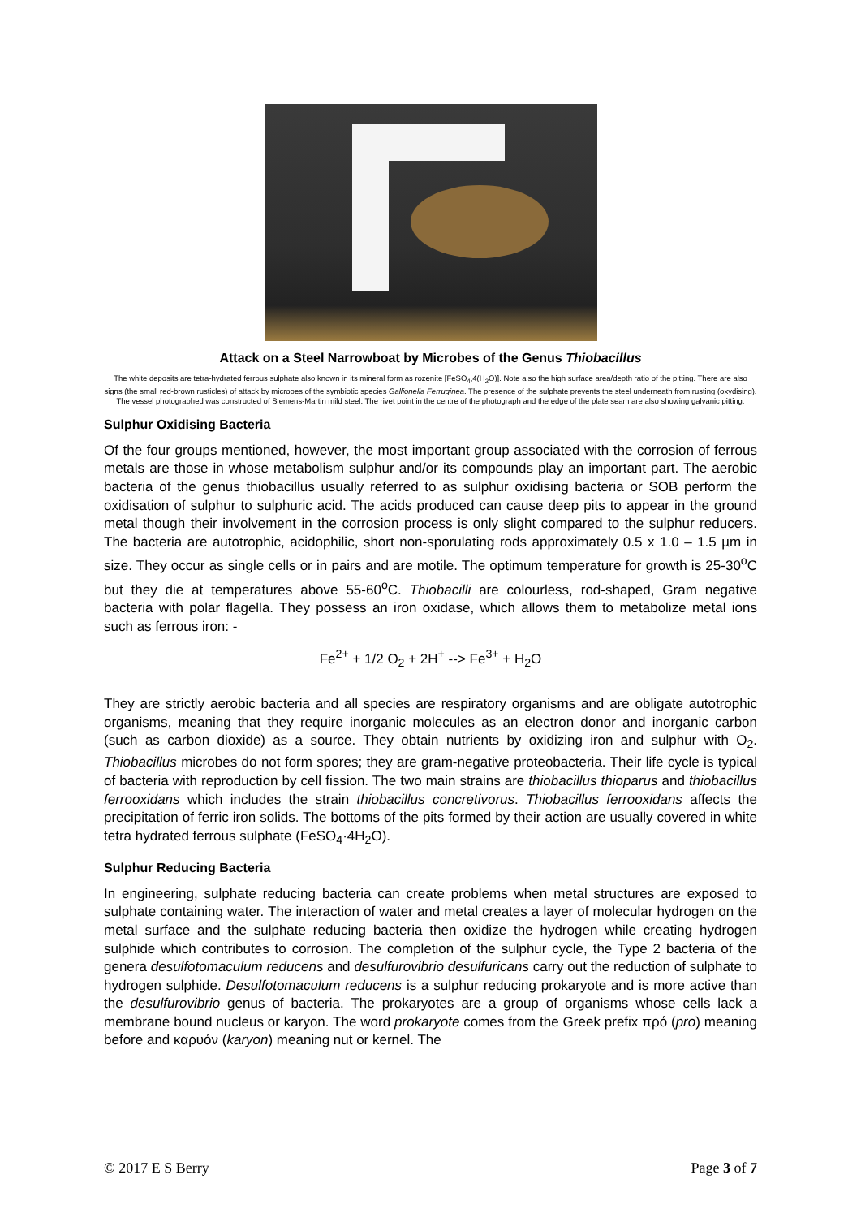Attack on a Steel Narrowboat by Microbes of the Genus Thiobacillus
The white deposits are tetra-hydrated ferrous sulphate also known in its mineral form as rozenite [FeSO<sub>4</sub>,4(H<sub>2</sub>O)]. Note also the high surface area/depth ratio of the pitting. There are also signs (the small red-brown rusticles) of attack by microbes of the symbiotic species Gallionella Ferruginea. The presence of the sulphate prevents the steel underneath from rusting (oxydising). The vessel photographed was constructed of Siemens-Martin mild steel. The rivet point in the centre of the photograph and the edge of the plate seam are also showing galvanic pitting.
Sulphur Oxidising Bacteria
Of the four groups mentioned, however, the most important group associated with the corrosion of ferrous metals are those in whose metabolism sulphur and/or its compounds play an important part. The aerobic bacteria of the genus thiobacillus usually referred to as sulphur oxidising bacteria or SOB perform the oxidisation of sulphur to sulphuric acid. The acids produced can cause deep pits to appear in the ground metal though their involvement in the corrosion process is only slight compared to the sulphur reducers. The bacteria are autotrophic, acidophilic, short non-sporulating rods approximately 0.5 x 1.0 – 1.5 µm in size. They occur as single cells or in pairs and are motile. The optimum temperature for growth is 25-30<sup>o</sup>C but they die at temperatures above 55-60<sup>o</sup>C. Thiobacilli are colourless, rod-shaped, Gram negative bacteria with polar flagella. They possess an iron oxidase, which allows them to metabolize metal ions such as ferrous iron: -
Fe<sup>2+</sup> + 1/2 O<sub>2</sub> + 2H<sup>+</sup> --> Fe<sup>3+</sup> + H<sub>2</sub>O
They are strictly aerobic bacteria and all species are respiratory organisms and are obligate autotrophic organisms, meaning that they require inorganic molecules as an electron donor and inorganic carbon (such as carbon dioxide) as a source. They obtain nutrients by oxidizing iron and sulphur with O<sub>2</sub>. Thiobacillus microbes do not form spores; they are gram-negative proteobacteria. Their life cycle is typical of bacteria with reproduction by cell fission. The two main strains are thiobacillus thioparus and thiobacillus ferrooxidans which includes the strain thiobacillus concretivorus. Thiobacillus ferrooxidans affects the precipitation of ferric iron solids. The bottoms of the pits formed by their action are usually covered in white tetra hydrated ferrous sulphate (FeSO<sub>4</sub>·4H<sub>2</sub>O).
Sulphur Reducing Bacteria
In engineering, sulphate reducing bacteria can create problems when metal structures are exposed to sulphate containing water. The interaction of water and metal creates a layer of molecular hydrogen on the metal surface and the sulphate reducing bacteria then oxidize the hydrogen while creating hydrogen sulphide which contributes to corrosion. The completion of the sulphur cycle, the Type 2 bacteria of the genera desulfotomaculum reducens and desulfurovibrio desulfuricans carry out the reduction of sulphate to hydrogen sulphide. Desulfotomaculum reducens is a sulphur reducing prokaryote and is more active than the desulfurovibrio genus of bacteria. The prokaryotes are a group of organisms whose cells lack a membrane bound nucleus or karyon. The word prokaryote comes from the Greek prefix πρό (pro) meaning before and καρυόν (karyon) meaning nut or kernel. The
© 2017 E S Berry Page 3 of 7